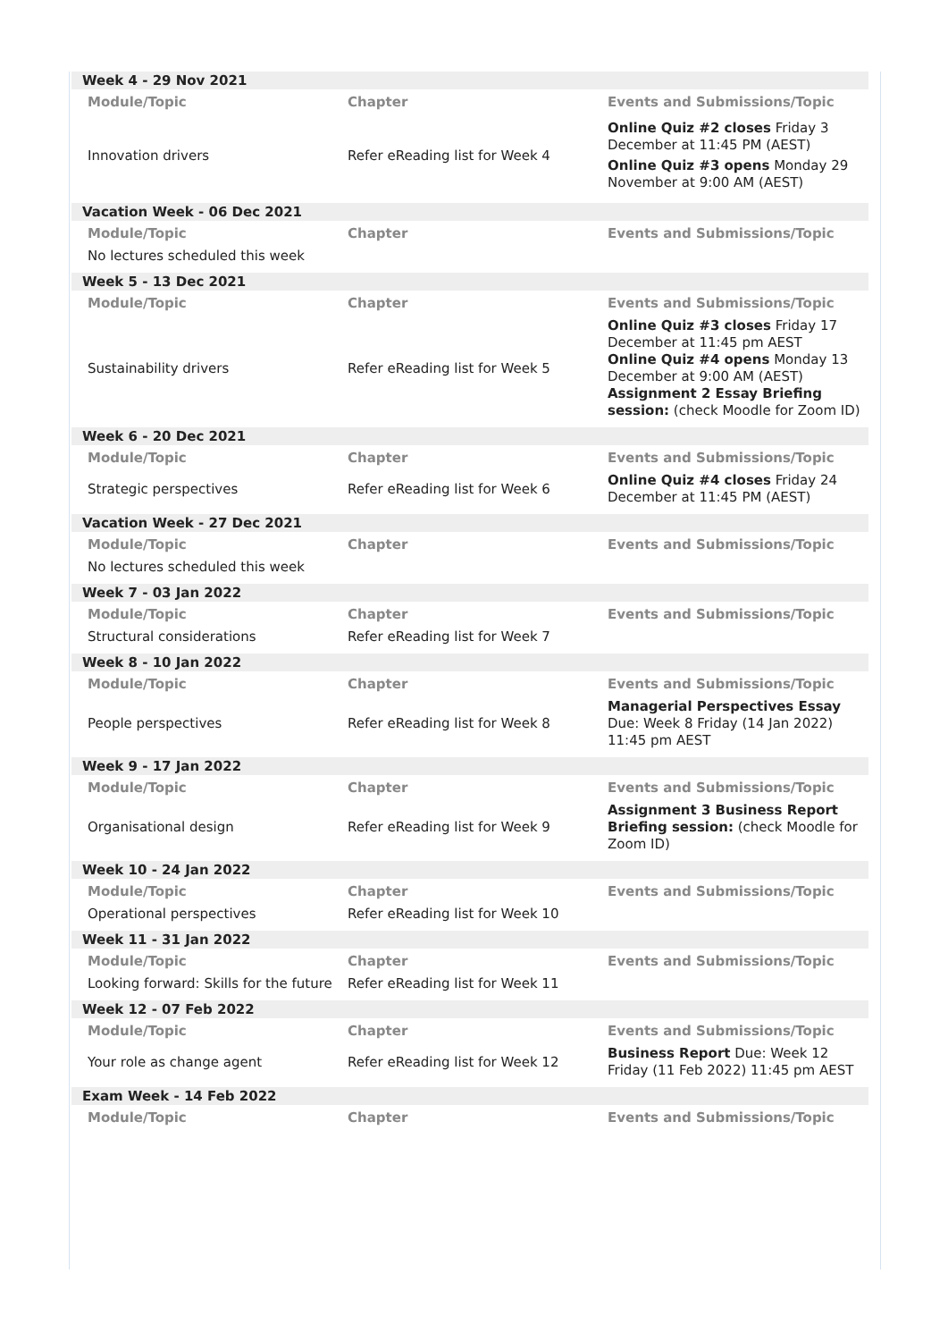Week 4 - 29 Nov 2021
| Module/Topic | Chapter | Events and Submissions/Topic |
| --- | --- | --- |
| Innovation drivers | Refer eReading list for Week 4 | Online Quiz #2 closes Friday 3 December at 11:45 PM (AEST) Online Quiz #3 opens Monday 29 November at 9:00 AM (AEST) |
Vacation Week - 06 Dec 2021
| Module/Topic | Chapter | Events and Submissions/Topic |
| --- | --- | --- |
| No lectures scheduled this week | | |
Week 5 - 13 Dec 2021
| Module/Topic | Chapter | Events and Submissions/Topic |
| --- | --- | --- |
| Sustainability drivers | Refer eReading list for Week 5 | Online Quiz #3 closes Friday 17 December at 11:45 pm AEST Online Quiz #4 opens Monday 13 December at 9:00 AM (AEST) Assignment 2 Essay Briefing session: (check Moodle for Zoom ID) |
Week 6 - 20 Dec 2021
| Module/Topic | Chapter | Events and Submissions/Topic |
| --- | --- | --- |
| Strategic perspectives | Refer eReading list for Week 6 | Online Quiz #4 closes Friday 24 December at 11:45 PM (AEST) |
Vacation Week - 27 Dec 2021
| Module/Topic | Chapter | Events and Submissions/Topic |
| --- | --- | --- |
| No lectures scheduled this week | | |
Week 7 - 03 Jan 2022
| Module/Topic | Chapter | Events and Submissions/Topic |
| --- | --- | --- |
| Structural considerations | Refer eReading list for Week 7 | |
Week 8 - 10 Jan 2022
| Module/Topic | Chapter | Events and Submissions/Topic |
| --- | --- | --- |
| People perspectives | Refer eReading list for Week 8 | Managerial Perspectives Essay Due: Week 8 Friday (14 Jan 2022) 11:45 pm AEST |
Week 9 - 17 Jan 2022
| Module/Topic | Chapter | Events and Submissions/Topic |
| --- | --- | --- |
| Organisational design | Refer eReading list for Week 9 | Assignment 3 Business Report Briefing session: (check Moodle for Zoom ID) |
Week 10 - 24 Jan 2022
| Module/Topic | Chapter | Events and Submissions/Topic |
| --- | --- | --- |
| Operational perspectives | Refer eReading list for Week 10 | |
Week 11 - 31 Jan 2022
| Module/Topic | Chapter | Events and Submissions/Topic |
| --- | --- | --- |
| Looking forward: Skills for the future | Refer eReading list for Week 11 | |
Week 12 - 07 Feb 2022
| Module/Topic | Chapter | Events and Submissions/Topic |
| --- | --- | --- |
| Your role as change agent | Refer eReading list for Week 12 | Business Report Due: Week 12 Friday (11 Feb 2022) 11:45 pm AEST |
Exam Week - 14 Feb 2022
| Module/Topic | Chapter | Events and Submissions/Topic |
| --- | --- | --- |